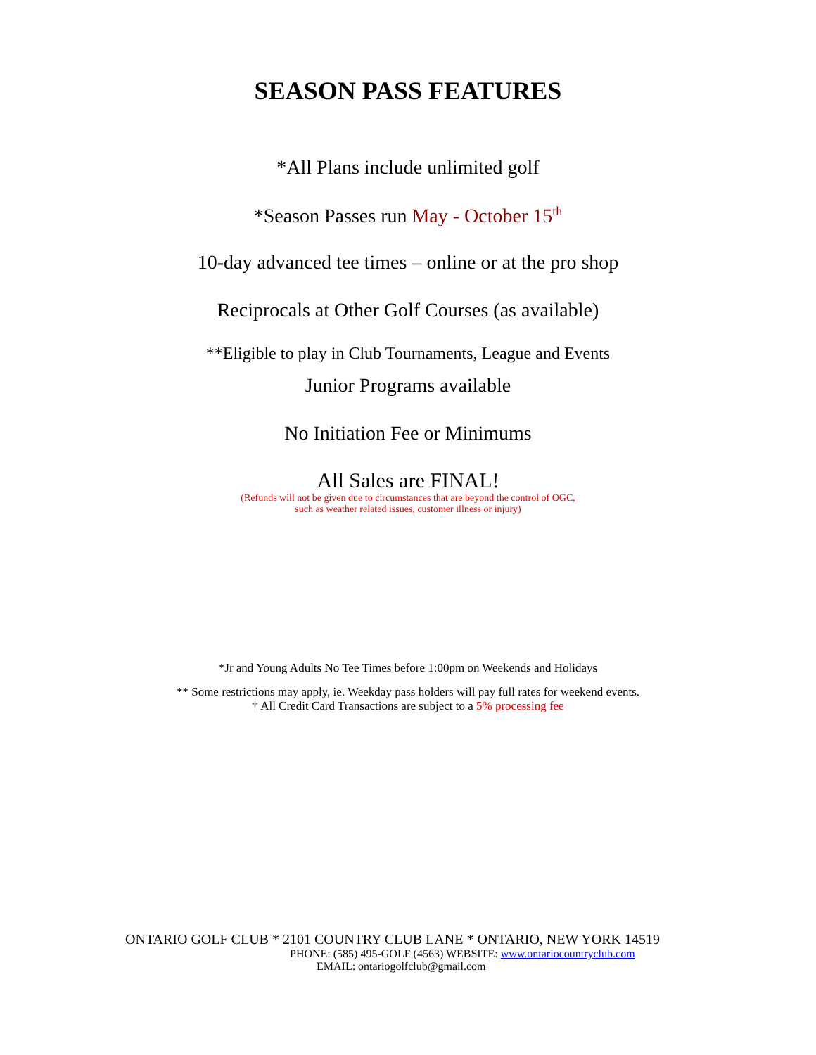SEASON PASS FEATURES
*All Plans include unlimited golf
*Season Passes run May - October 15<sup>th</sup>
10-day advanced tee times – online or at the pro shop
Reciprocals at Other Golf Courses (as available)
**Eligible to play in Club Tournaments, League and Events
Junior Programs available
No Initiation Fee or Minimums
All Sales are FINAL!
(Refunds will not be given due to circumstances that are beyond the control of OGC,
such as weather related issues, customer illness or injury)
*Jr and Young Adults No Tee Times before 1:00pm on Weekends and Holidays
** Some restrictions may apply, ie. Weekday pass holders will pay full rates for weekend events.
† All Credit Card Transactions are subject to a 5% processing fee
ONTARIO GOLF CLUB * 2101 COUNTRY CLUB LANE * ONTARIO, NEW YORK 14519
PHONE: (585) 495-GOLF (4563) WEBSITE: www.ontariocountryclub.com
EMAIL: ontariogolfclub@gmail.com